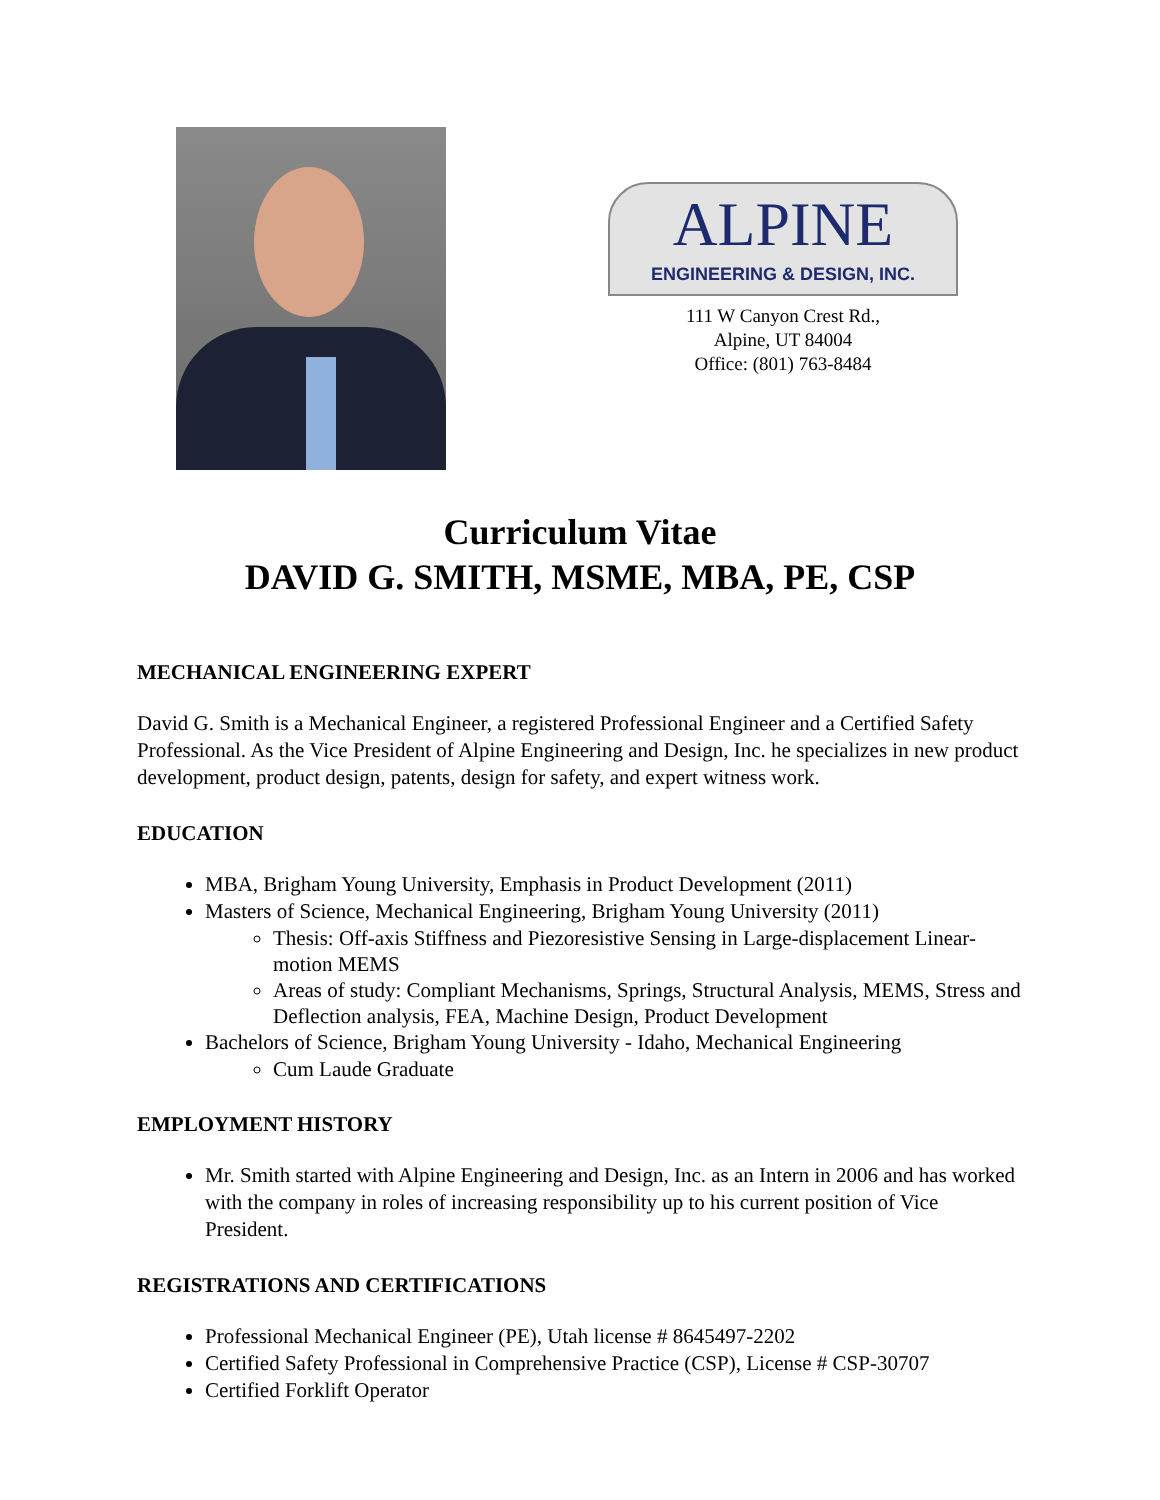ALPINE
ENGINEERING & DESIGN, INC.
111 W Canyon Crest Rd.,
Alpine, UT 84004
Office: (801) 763-8484
Curriculum Vitae
DAVID G. SMITH, MSME, MBA, PE, CSP
MECHANICAL ENGINEERING EXPERT
David G. Smith is a Mechanical Engineer, a registered Professional Engineer and a Certified Safety Professional. As the Vice President of Alpine Engineering and Design, Inc. he specializes in new product development, product design, patents, design for safety, and expert witness work.
EDUCATION
MBA, Brigham Young University, Emphasis in Product Development (2011)
Masters of Science, Mechanical Engineering, Brigham Young University (2011)
Thesis: Off-axis Stiffness and Piezoresistive Sensing in Large-displacement Linear-motion MEMS
Areas of study: Compliant Mechanisms, Springs, Structural Analysis, MEMS, Stress and Deflection analysis, FEA, Machine Design, Product Development
Bachelors of Science, Brigham Young University - Idaho, Mechanical Engineering
Cum Laude Graduate
EMPLOYMENT HISTORY
Mr. Smith started with Alpine Engineering and Design, Inc. as an Intern in 2006 and has worked with the company in roles of increasing responsibility up to his current position of Vice President.
REGISTRATIONS AND CERTIFICATIONS
Professional Mechanical Engineer (PE), Utah license # 8645497-2202
Certified Safety Professional in Comprehensive Practice (CSP), License # CSP-30707
Certified Forklift Operator